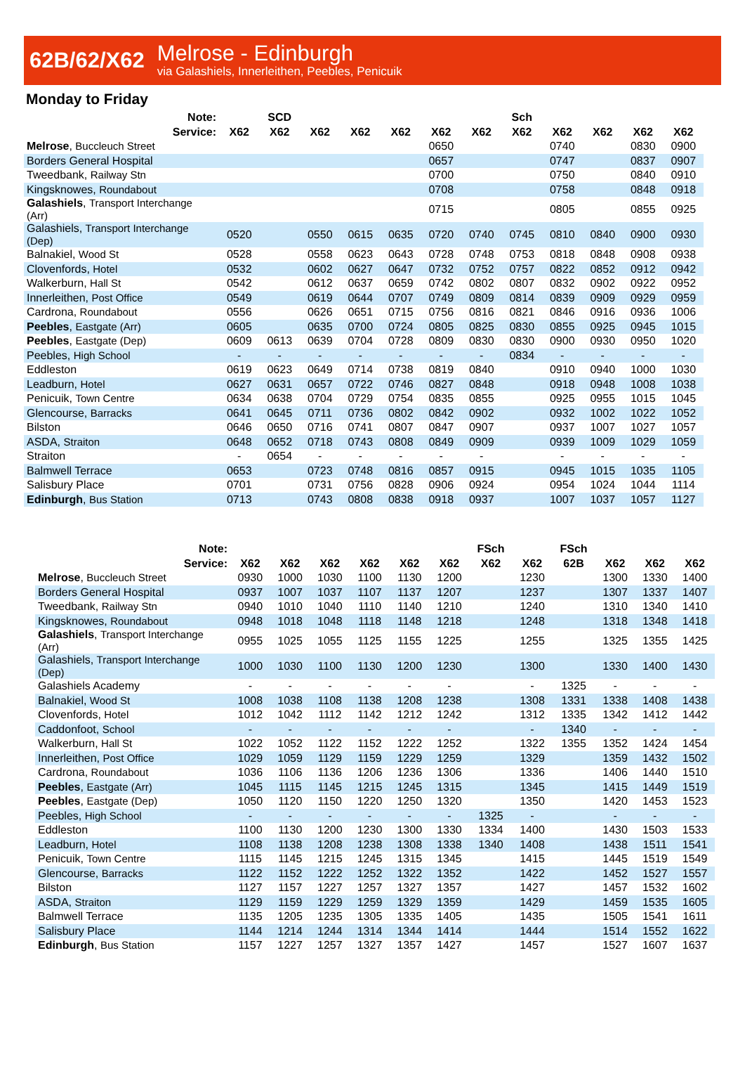62B/62/X62
Melrose - Edinburgh
via Galashiels, Innerleithen, Peebles, Penicuik
Monday to Friday
| Note: | | SCD | | | | | | Sch | | | | |
| --- | --- | --- | --- | --- | --- | --- | --- | --- | --- | --- | --- | --- |
| Service: | X62 | X62 | X62 | X62 | X62 | X62 | X62 | X62 | X62 | X62 | X62 | X62 |
| Melrose , Buccleuch Street | | | | | | 0650 | | | 0740 | | 0830 | 0900 |
| Borders General Hospital | | | | | | 0657 | | | 0747 | | 0837 | 0907 |
| Tweedbank, Railway Stn | | | | | | 0700 | | | 0750 | | 0840 | 0910 |
| Kingsknowes, Roundabout | | | | | | 0708 | | | 0758 | | 0848 | 0918 |
| Galashiels , Transport Interchange (Arr) | | | | | | 0715 | | | 0805 | | 0855 | 0925 |
| Galashiels, Transport Interchange (Dep) | 0520 | | 0550 | 0615 | 0635 | 0720 | 0740 | 0745 | 0810 | 0840 | 0900 | 0930 |
| Balnakiel, Wood St | 0528 | | 0558 | 0623 | 0643 | 0728 | 0748 | 0753 | 0818 | 0848 | 0908 | 0938 |
| Clovenfords, Hotel | 0532 | | 0602 | 0627 | 0647 | 0732 | 0752 | 0757 | 0822 | 0852 | 0912 | 0942 |
| Walkerburn, Hall St | 0542 | | 0612 | 0637 | 0659 | 0742 | 0802 | 0807 | 0832 | 0902 | 0922 | 0952 |
| Innerleithen, Post Office | 0549 | | 0619 | 0644 | 0707 | 0749 | 0809 | 0814 | 0839 | 0909 | 0929 | 0959 |
| Cardrona, Roundabout | 0556 | | 0626 | 0651 | 0715 | 0756 | 0816 | 0821 | 0846 | 0916 | 0936 | 1006 |
| Peebles , Eastgate (Arr) | 0605 | | 0635 | 0700 | 0724 | 0805 | 0825 | 0830 | 0855 | 0925 | 0945 | 1015 |
| Peebles , Eastgate (Dep) | 0609 | 0613 | 0639 | 0704 | 0728 | 0809 | 0830 | 0830 | 0900 | 0930 | 0950 | 1020 |
| Peebles, High School | - | - | - | - | - | - | - | 0834 | - | - | - | - |
| Eddleston | 0619 | 0623 | 0649 | 0714 | 0738 | 0819 | 0840 | | 0910 | 0940 | 1000 | 1030 |
| Leadburn, Hotel | 0627 | 0631 | 0657 | 0722 | 0746 | 0827 | 0848 | | 0918 | 0948 | 1008 | 1038 |
| Penicuik, Town Centre | 0634 | 0638 | 0704 | 0729 | 0754 | 0835 | 0855 | | 0925 | 0955 | 1015 | 1045 |
| Glencourse, Barracks | 0641 | 0645 | 0711 | 0736 | 0802 | 0842 | 0902 | | 0932 | 1002 | 1022 | 1052 |
| Bilston | 0646 | 0650 | 0716 | 0741 | 0807 | 0847 | 0907 | | 0937 | 1007 | 1027 | 1057 |
| ASDA, Straiton | 0648 | 0652 | 0718 | 0743 | 0808 | 0849 | 0909 | | 0939 | 1009 | 1029 | 1059 |
| Straiton | - | 0654 | - | - | - | - | - | | - | - | - | - |
| Balmwell Terrace | 0653 | | 0723 | 0748 | 0816 | 0857 | 0915 | | 0945 | 1015 | 1035 | 1105 |
| Salisbury Place | 0701 | | 0731 | 0756 | 0828 | 0906 | 0924 | | 0954 | 1024 | 1044 | 1114 |
| Edinburgh , Bus Station | 0713 | | 0743 | 0808 | 0838 | 0918 | 0937 | | 1007 | 1037 | 1057 | 1127 |
| Note: | | | | | | | FSch | | FSch | | | |
| --- | --- | --- | --- | --- | --- | --- | --- | --- | --- | --- | --- | --- |
| Service: | X62 | X62 | X62 | X62 | X62 | X62 | X62 | X62 | 62B | X62 | X62 | X62 |
| Melrose , Buccleuch Street | 0930 | 1000 | 1030 | 1100 | 1130 | 1200 | | 1230 | | 1300 | 1330 | 1400 |
| Borders General Hospital | 0937 | 1007 | 1037 | 1107 | 1137 | 1207 | | 1237 | | 1307 | 1337 | 1407 |
| Tweedbank, Railway Stn | 0940 | 1010 | 1040 | 1110 | 1140 | 1210 | | 1240 | | 1310 | 1340 | 1410 |
| Kingsknowes, Roundabout | 0948 | 1018 | 1048 | 1118 | 1148 | 1218 | | 1248 | | 1318 | 1348 | 1418 |
| Galashiels , Transport Interchange (Arr) | 0955 | 1025 | 1055 | 1125 | 1155 | 1225 | | 1255 | | 1325 | 1355 | 1425 |
| Galashiels, Transport Interchange (Dep) | 1000 | 1030 | 1100 | 1130 | 1200 | 1230 | | 1300 | | 1330 | 1400 | 1430 |
| Galashiels Academy | - | - | - | - | - | - | | - | 1325 | - | - | - |
| Balnakiel, Wood St | 1008 | 1038 | 1108 | 1138 | 1208 | 1238 | | 1308 | 1331 | 1338 | 1408 | 1438 |
| Clovenfords, Hotel | 1012 | 1042 | 1112 | 1142 | 1212 | 1242 | | 1312 | 1335 | 1342 | 1412 | 1442 |
| Caddonfoot, School | - | - | - | - | - | - | | - | 1340 | - | - | - |
| Walkerburn, Hall St | 1022 | 1052 | 1122 | 1152 | 1222 | 1252 | | 1322 | 1355 | 1352 | 1424 | 1454 |
| Innerleithen, Post Office | 1029 | 1059 | 1129 | 1159 | 1229 | 1259 | | 1329 | | 1359 | 1432 | 1502 |
| Cardrona, Roundabout | 1036 | 1106 | 1136 | 1206 | 1236 | 1306 | | 1336 | | 1406 | 1440 | 1510 |
| Peebles , Eastgate (Arr) | 1045 | 1115 | 1145 | 1215 | 1245 | 1315 | | 1345 | | 1415 | 1449 | 1519 |
| Peebles , Eastgate (Dep) | 1050 | 1120 | 1150 | 1220 | 1250 | 1320 | | 1350 | | 1420 | 1453 | 1523 |
| Peebles, High School | - | - | - | - | - | - | 1325 | - | | - | - | - |
| Eddleston | 1100 | 1130 | 1200 | 1230 | 1300 | 1330 | 1334 | 1400 | | 1430 | 1503 | 1533 |
| Leadburn, Hotel | 1108 | 1138 | 1208 | 1238 | 1308 | 1338 | 1340 | 1408 | | 1438 | 1511 | 1541 |
| Penicuik, Town Centre | 1115 | 1145 | 1215 | 1245 | 1315 | 1345 | | 1415 | | 1445 | 1519 | 1549 |
| Glencourse, Barracks | 1122 | 1152 | 1222 | 1252 | 1322 | 1352 | | 1422 | | 1452 | 1527 | 1557 |
| Bilston | 1127 | 1157 | 1227 | 1257 | 1327 | 1357 | | 1427 | | 1457 | 1532 | 1602 |
| ASDA, Straiton | 1129 | 1159 | 1229 | 1259 | 1329 | 1359 | | 1429 | | 1459 | 1535 | 1605 |
| Balmwell Terrace | 1135 | 1205 | 1235 | 1305 | 1335 | 1405 | | 1435 | | 1505 | 1541 | 1611 |
| Salisbury Place | 1144 | 1214 | 1244 | 1314 | 1344 | 1414 | | 1444 | | 1514 | 1552 | 1622 |
| Edinburgh , Bus Station | 1157 | 1227 | 1257 | 1327 | 1357 | 1427 | | 1457 | | 1527 | 1607 | 1637 |